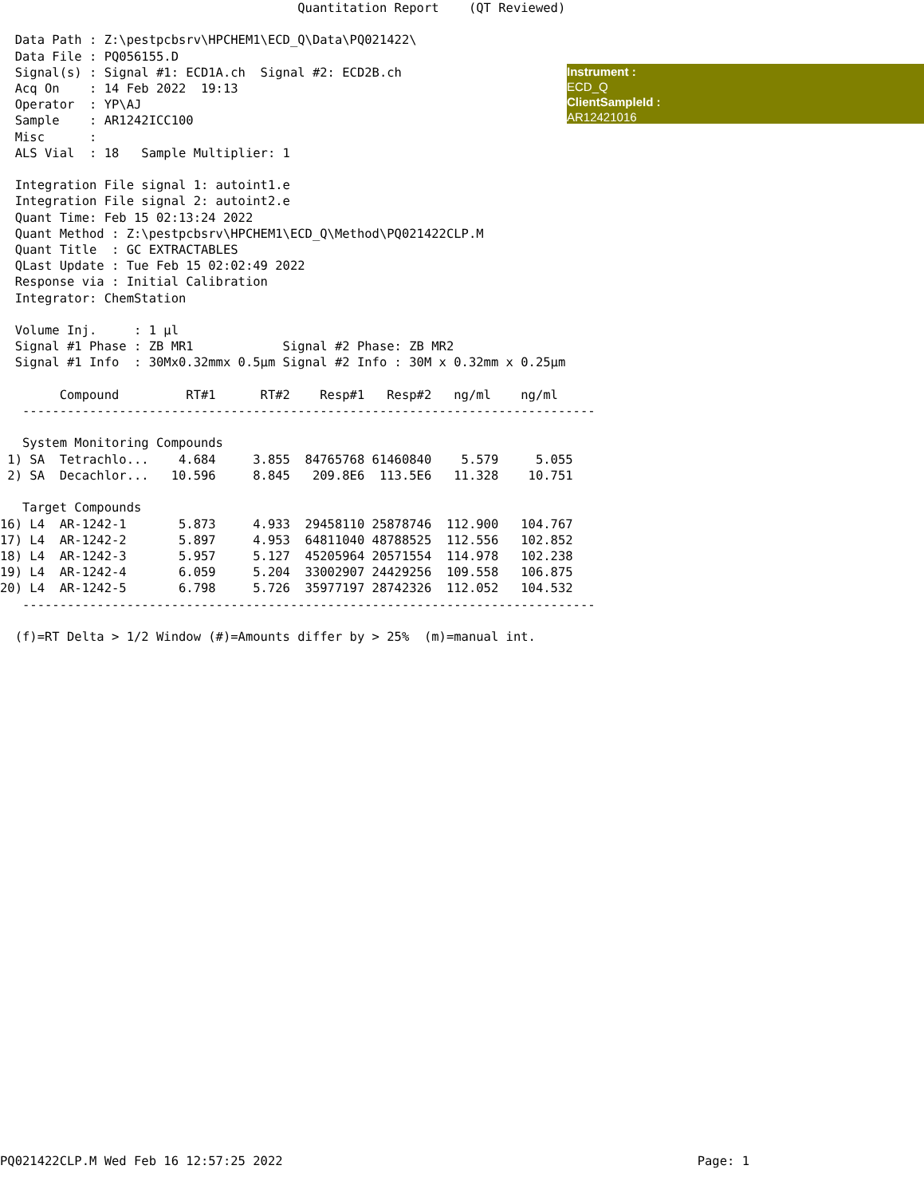Quantitation Report    (QT Reviewed)

  Data Path : Z:\pestpcbsrv\HPCHEM1\ECD_Q\Data\PQ021422\
  Data File : PQ056155.D
  Signal(s) : Signal #1: ECD1A.ch  Signal #2: ECD2B.ch
  Acq On    : 14 Feb 2022  19:13
  Operator  : YP\AJ
  Sample    : AR1242ICC100
  Misc      :
  ALS Vial  : 18   Sample Multiplier: 1

  Integration File signal 1: autoint1.e
  Integration File signal 2: autoint2.e
  Quant Time: Feb 15 02:13:24 2022
  Quant Method : Z:\pestpcbsrv\HPCHEM1\ECD_Q\Method\PQ021422CLP.M
  Quant Title  : GC EXTRACTABLES
  QLast Update : Tue Feb 15 02:02:49 2022
  Response via : Initial Calibration
  Integrator: ChemStation

  Volume Inj.     : 1 µl
  Signal #1 Phase : ZB MR1            Signal #2 Phase: ZB MR2
  Signal #1 Info  : 30Mx0.32mmx 0.5µm Signal #2 Info : 30M x 0.32mm x 0.25µm

        Compound         RT#1      RT#2    Resp#1   Resp#2   ng/ml    ng/ml
   -----------------------------------------------------------------------------

   System Monitoring Compounds
 1) SA  Tetrachlo...    4.684     3.855  84765768 61460840    5.579     5.055
 2) SA  Decachlor...   10.596     8.845   209.8E6  113.5E6   11.328    10.751

   Target Compounds
16) L4  AR-1242-1       5.873     4.933  29458110 25878746  112.900   104.767
17) L4  AR-1242-2       5.897     4.953  64811040 48788525  112.556   102.852
18) L4  AR-1242-3       5.957     5.127  45205964 20571554  114.978   102.238
19) L4  AR-1242-4       6.059     5.204  33002907 24429256  109.558   106.875
20) L4  AR-1242-5       6.798     5.726  35977197 28742326  112.052   104.532
   -----------------------------------------------------------------------------

  (f)=RT Delta > 1/2 Window (#)=Amounts differ by > 25%  (m)=manual int.
Instrument :
ECD_Q
ClientSampleId :
AR12421016
PQ021422CLP.M Wed Feb 16 12:57:25 2022 Page: 1